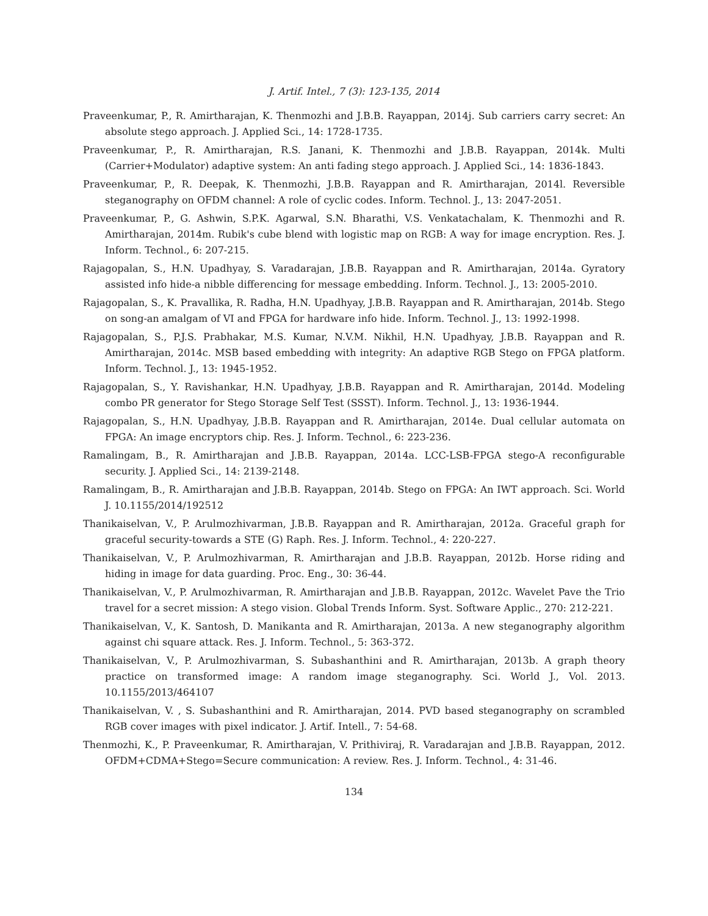J. Artif. Intel., 7 (3): 123-135, 2014
Praveenkumar, P., R. Amirtharajan, K. Thenmozhi and J.B.B. Rayappan, 2014j. Sub carriers carry secret: An absolute stego approach. J. Applied Sci., 14: 1728-1735.
Praveenkumar, P., R. Amirtharajan, R.S. Janani, K. Thenmozhi and J.B.B. Rayappan, 2014k. Multi (Carrier+Modulator) adaptive system: An anti fading stego approach. J. Applied Sci., 14: 1836-1843.
Praveenkumar, P., R. Deepak, K. Thenmozhi, J.B.B. Rayappan and R. Amirtharajan, 2014l. Reversible steganography on OFDM channel: A role of cyclic codes. Inform. Technol. J., 13: 2047-2051.
Praveenkumar, P., G. Ashwin, S.P.K. Agarwal, S.N. Bharathi, V.S. Venkatachalam, K. Thenmozhi and R. Amirtharajan, 2014m. Rubik's cube blend with logistic map on RGB: A way for image encryption. Res. J. Inform. Technol., 6: 207-215.
Rajagopalan, S., H.N. Upadhyay, S. Varadarajan, J.B.B. Rayappan and R. Amirtharajan, 2014a. Gyratory assisted info hide-a nibble differencing for message embedding. Inform. Technol. J., 13: 2005-2010.
Rajagopalan, S., K. Pravallika, R. Radha, H.N. Upadhyay, J.B.B. Rayappan and R. Amirtharajan, 2014b. Stego on song-an amalgam of VI and FPGA for hardware info hide. Inform. Technol. J., 13: 1992-1998.
Rajagopalan, S., P.J.S. Prabhakar, M.S. Kumar, N.V.M. Nikhil, H.N. Upadhyay, J.B.B. Rayappan and R. Amirtharajan, 2014c. MSB based embedding with integrity: An adaptive RGB Stego on FPGA platform. Inform. Technol. J., 13: 1945-1952.
Rajagopalan, S., Y. Ravishankar, H.N. Upadhyay, J.B.B. Rayappan and R. Amirtharajan, 2014d. Modeling combo PR generator for Stego Storage Self Test (SSST). Inform. Technol. J., 13: 1936-1944.
Rajagopalan, S., H.N. Upadhyay, J.B.B. Rayappan and R. Amirtharajan, 2014e. Dual cellular automata on FPGA: An image encryptors chip. Res. J. Inform. Technol., 6: 223-236.
Ramalingam, B., R. Amirtharajan and J.B.B. Rayappan, 2014a. LCC-LSB-FPGA stego-A reconfigurable security. J. Applied Sci., 14: 2139-2148.
Ramalingam, B., R. Amirtharajan and J.B.B. Rayappan, 2014b. Stego on FPGA: An IWT approach. Sci. World J. 10.1155/2014/192512
Thanikaiselvan, V., P. Arulmozhivarman, J.B.B. Rayappan and R. Amirtharajan, 2012a. Graceful graph for graceful security-towards a STE (G) Raph. Res. J. Inform. Technol., 4: 220-227.
Thanikaiselvan, V., P. Arulmozhivarman, R. Amirtharajan and J.B.B. Rayappan, 2012b. Horse riding and hiding in image for data guarding. Proc. Eng., 30: 36-44.
Thanikaiselvan, V., P. Arulmozhivarman, R. Amirtharajan and J.B.B. Rayappan, 2012c. Wavelet Pave the Trio travel for a secret mission: A stego vision. Global Trends Inform. Syst. Software Applic., 270: 212-221.
Thanikaiselvan, V., K. Santosh, D. Manikanta and R. Amirtharajan, 2013a. A new steganography algorithm against chi square attack. Res. J. Inform. Technol., 5: 363-372.
Thanikaiselvan, V., P. Arulmozhivarman, S. Subashanthini and R. Amirtharajan, 2013b. A graph theory practice on transformed image: A random image steganography. Sci. World J., Vol. 2013. 10.1155/2013/464107
Thanikaiselvan, V. , S. Subashanthini and R. Amirtharajan, 2014. PVD based steganography on scrambled RGB cover images with pixel indicator. J. Artif. Intell., 7: 54-68.
Thenmozhi, K., P. Praveenkumar, R. Amirtharajan, V. Prithiviraj, R. Varadarajan and J.B.B. Rayappan, 2012. OFDM+CDMA+Stego=Secure communication: A review. Res. J. Inform. Technol., 4: 31-46.
134